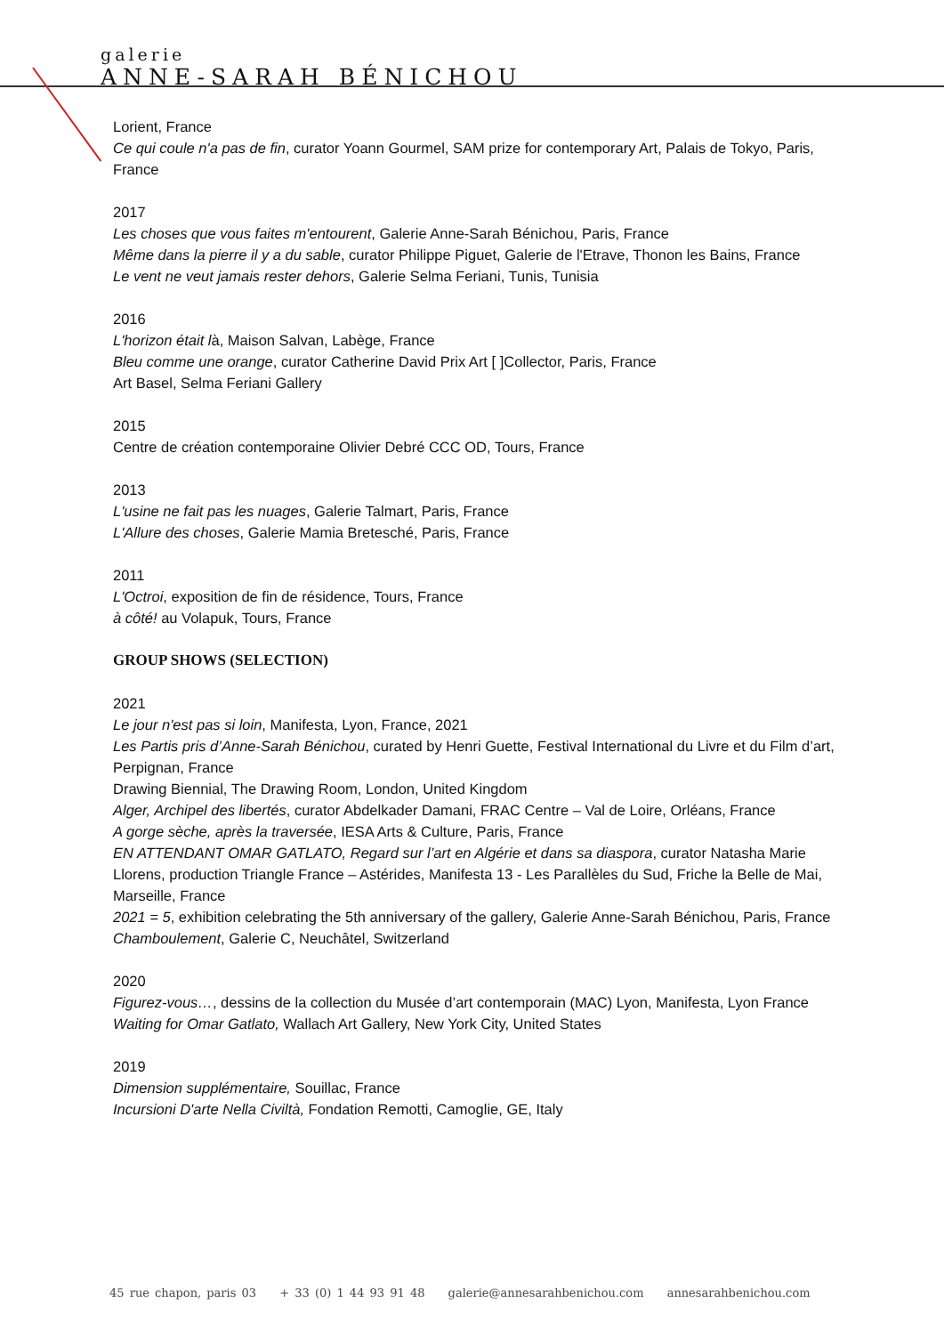galerie
ANNE-SARAH BÉNICHOU
Lorient, France
Ce qui coule n'a pas de fin, curator Yoann Gourmel, SAM prize for contemporary Art, Palais de Tokyo, Paris, France
2017
Les choses que vous faites m'entourent, Galerie Anne-Sarah Bénichou, Paris, France
Même dans la pierre il y a du sable, curator Philippe Piguet, Galerie de l'Etrave, Thonon les Bains, France
Le vent ne veut jamais rester dehors, Galerie Selma Feriani, Tunis, Tunisia
2016
L'horizon était là, Maison Salvan, Labège, France
Bleu comme une orange, curator Catherine David Prix Art [ ]Collector, Paris, France
Art Basel, Selma Feriani Gallery
2015
Centre de création contemporaine Olivier Debré CCC OD, Tours, France
2013
L'usine ne fait pas les nuages, Galerie Talmart, Paris, France
L'Allure des choses, Galerie Mamia Bretesché, Paris, France
2011
L'Octroi, exposition de fin de résidence, Tours, France
à côté! au Volapuk, Tours, France
GROUP SHOWS (SELECTION)
2021
Le jour n'est pas si loin, Manifesta, Lyon, France, 2021
Les Partis pris d’Anne-Sarah Bénichou, curated by Henri Guette, Festival International du Livre et du Film d’art, Perpignan, France
Drawing Biennial, The Drawing Room, London, United Kingdom
Alger, Archipel des libertés, curator Abdelkader Damani, FRAC Centre – Val de Loire, Orléans, France
A gorge sèche, après la traversée, IESA Arts & Culture, Paris, France
EN ATTENDANT OMAR GATLATO, Regard sur l’art en Algérie et dans sa diaspora, curator Natasha Marie Llorens, production Triangle France – Astérides, Manifesta 13 - Les Parallèles du Sud, Friche la Belle de Mai, Marseille, France
2021 = 5, exhibition celebrating the 5th anniversary of the gallery, Galerie Anne-Sarah Bénichou, Paris, France
Chamboulement, Galerie C, Neuchâtel, Switzerland
2020
Figurez-vous…, dessins de la collection du Musée d’art contemporain (MAC) Lyon, Manifesta, Lyon France
Waiting for Omar Gatlato, Wallach Art Gallery, New York City, United States
2019
Dimension supplémentaire, Souillac, France
Incursioni D'arte Nella Civiltà, Fondation Remotti, Camoglie, GE, Italy
45 rue chapon, paris 03 + 33 (0) 1 44 93 91 48 galerie@annesarahbenichou.com annesarahbenichou.com